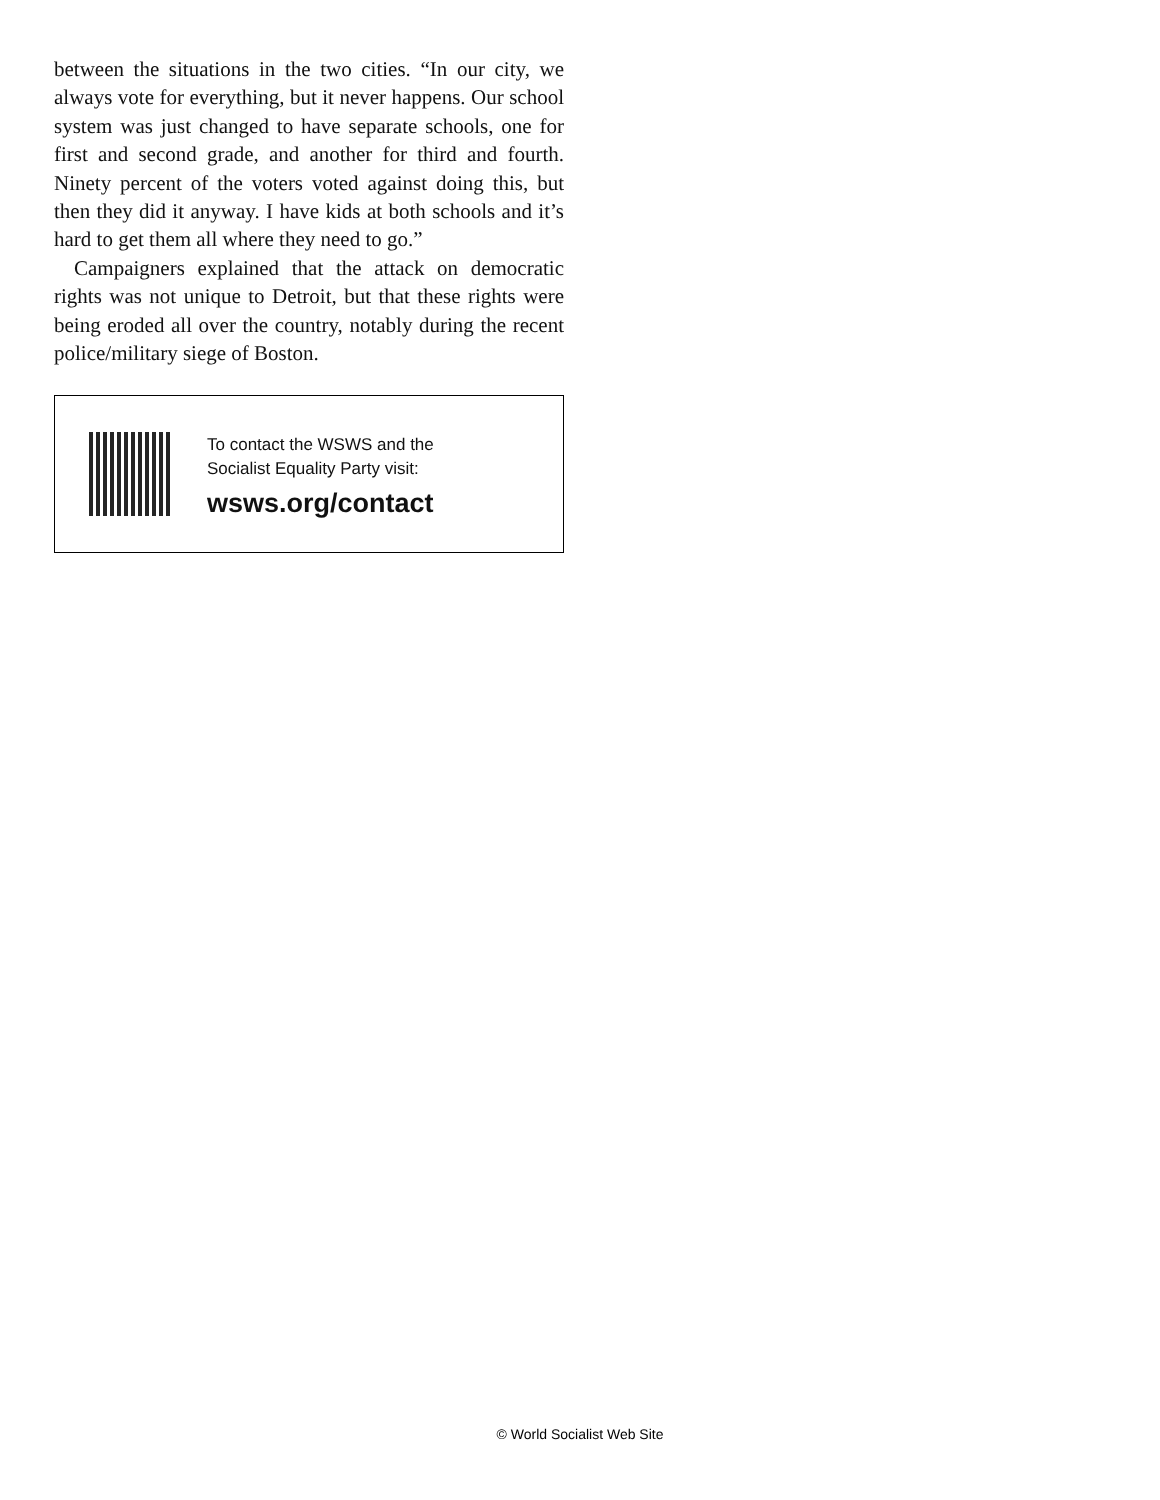between the situations in the two cities. “In our city, we always vote for everything, but it never happens. Our school system was just changed to have separate schools, one for first and second grade, and another for third and fourth. Ninety percent of the voters voted against doing this, but then they did it anyway. I have kids at both schools and it’s hard to get them all where they need to go.”
Campaigners explained that the attack on democratic rights was not unique to Detroit, but that these rights were being eroded all over the country, notably during the recent police/military siege of Boston.
To contact the WSWS and the
Socialist Equality Party visit:
wsws.org/contact
© World Socialist Web Site